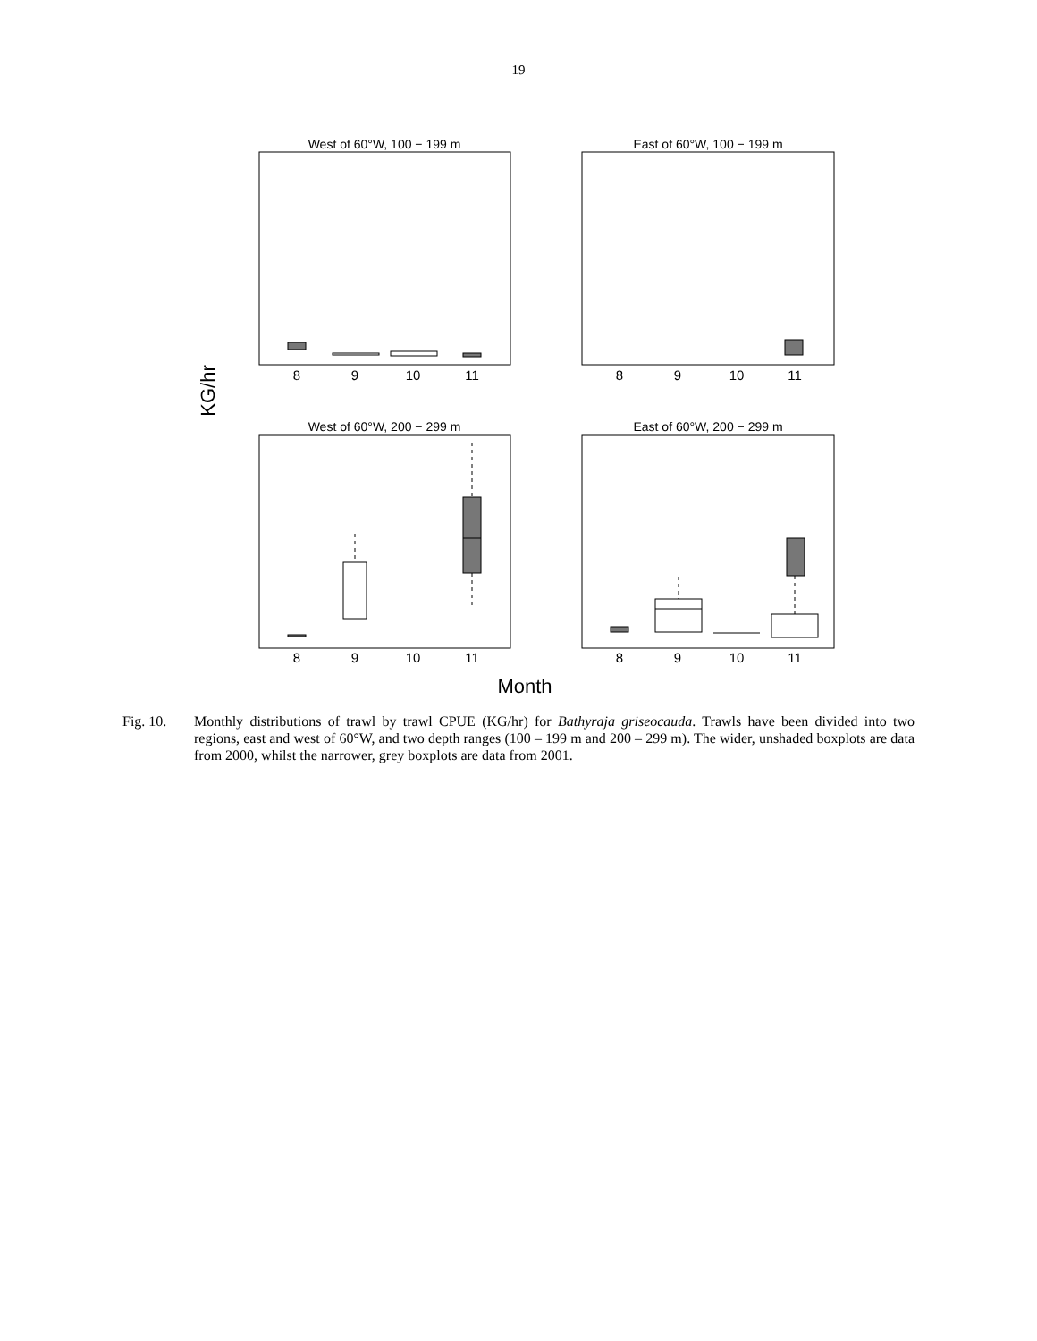19
West of 60°W, 100 − 199 m
East of 60°W, 100 − 199 m
West of 60°W, 200 − 299 m
East of 60°W, 200 − 299 m
8
9
10
11
8
9
10
11
8
9
10
11
8
9
10
11
Month
KG/hr
Fig. 10. Monthly distributions of trawl by trawl CPUE (KG/hr) for Bathyraja griseocauda. Trawls have been divided into two regions, east and west of 60°W, and two depth ranges (100 – 199 m and 200 – 299 m). The wider, unshaded boxplots are data from 2000, whilst the narrower, grey boxplots are data from 2001.